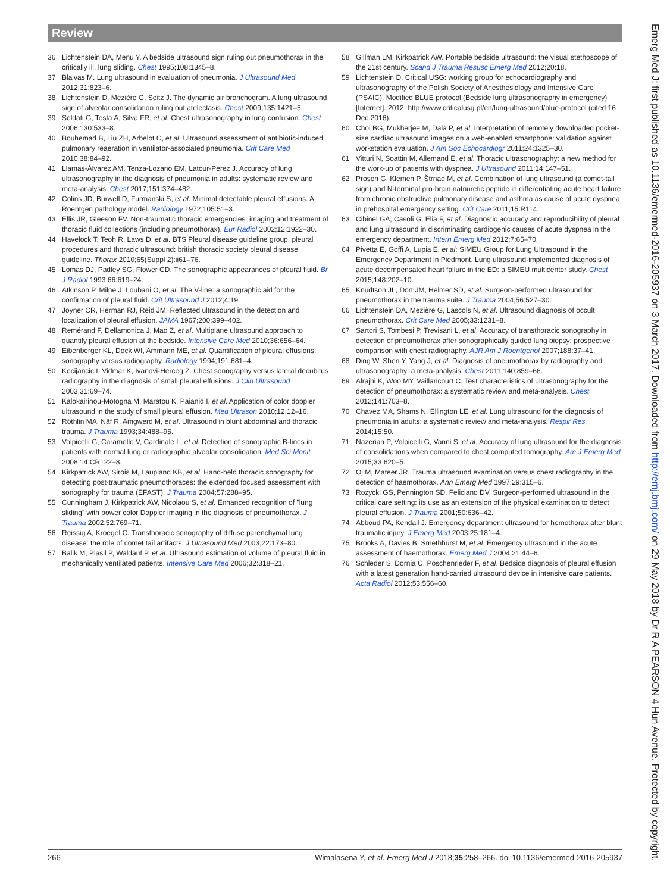Review
36 Lichtenstein DA, Menu Y. A bedside ultrasound sign ruling out pneumothorax in the critically ill. lung sliding. Chest 1995;108:1345–8.
37 Blaivas M. Lung ultrasound in evaluation of pneumonia. J Ultrasound Med 2012;31:823–6.
38 Lichtenstein D, Mezière G, Seitz J. The dynamic air bronchogram. A lung ultrasound sign of alveolar consolidation ruling out atelectasis. Chest 2009;135:1421–5.
39 Soldati G, Testa A, Silva FR, et al. Chest ultrasonography in lung contusion. Chest 2006;130:533–8.
40 Bouhemad B, Liu ZH, Arbelot C, et al. Ultrasound assessment of antibiotic-induced pulmonary reaeration in ventilator-associated pneumonia. Crit Care Med 2010;38:84–92.
41 Llamas-Álvarez AM, Tenza-Lozano EM, Latour-Pérez J. Accuracy of lung ultrasonography in the diagnosis of pneumonia in adults: systematic review and meta-analysis. Chest 2017;151:374–482.
42 Colins JD, Burwell D, Furmanski S, et al. Minimal detectable pleural effusions. A Roentgen pathology model. Radiology 1972;105:51–3.
43 Ellis JR, Gleeson FV. Non-traumatic thoracic emergencies: imaging and treatment of thoracic fluid collections (including pneumothorax). Eur Radiol 2002;12:1922–30.
44 Havelock T, Teoh R, Laws D, et al. BTS Pleural disease guideline group. pleural procedures and thoracic ultrasound: british thoracic society pleural disease guideline. Thorax 2010;65(Suppl 2):ii61–76.
45 Lomas DJ, Padley SG, Flower CD. The sonographic appearances of pleural fluid. Br J Radiol 1993;66:619–24.
46 Atkinson P, Milne J, Loubani O, et al. The V-line: a sonographic aid for the confirmation of pleural fluid. Crit Ultrasound J 2012;4:19.
47 Joyner CR, Herman RJ, Reid JM. Reflected ultrasound in the detection and localization of pleural effusion. JAMA 1967;200:399–402.
48 Remérand F, Dellamonica J, Mao Z, et al. Multiplane ultrasound approach to quantify pleural effusion at the bedside. Intensive Care Med 2010;36:656–64.
49 Eibenberger KL, Dock WI, Ammann ME, et al. Quantification of pleural effusions: sonography versus radiography. Radiology 1994;191:681–4.
50 Kocijancic I, Vidmar K, Ivanovi-Herceg Z. Chest sonography versus lateral decubitus radiography in the diagnosis of small pleural effusions. J Clin Ultrasound 2003;31:69–74.
51 Kalokairinou-Motogna M, Maratou K, Paianid I, et al. Application of color doppler ultrasound in the study of small pleural effusion. Med Ultrason 2010;12:12–16.
52 Röthlin MA, Näf R, Amgwerd M, et al. Ultrasound in blunt abdominal and thoracic trauma. J Trauma 1993;34:488–95.
53 Volpicelli G, Caramello V, Cardinale L, et al. Detection of sonographic B-lines in patients with normal lung or radiographic alveolar consolidation. Med Sci Monit 2008;14:CR122–8.
54 Kirkpatrick AW, Sirois M, Laupland KB, et al. Hand-held thoracic sonography for detecting post-traumatic pneumothoraces: the extended focused assessment with sonography for trauma (EFAST). J Trauma 2004;57:288–95.
55 Cunningham J, Kirkpatrick AW, Nicolaou S, et al. Enhanced recognition of "lung sliding" with power color Doppler imaging in the diagnosis of pneumothorax. J Trauma 2002;52:769–71.
56 Reissig A, Kroegel C. Transthoracic sonography of diffuse parenchymal lung disease: the role of comet tail artifacts. J Ultrasound Med 2003;22:173–80.
57 Balik M, Plasil P, Waldauf P, et al. Ultrasound estimation of volume of pleural fluid in mechanically ventilated patients. Intensive Care Med 2006;32:318–21.
58 Gillman LM, Kirkpatrick AW. Portable bedside ultrasound: the visual stethoscope of the 21st century. Scand J Trauma Resusc Emerg Med 2012;20:18.
59 Lichtenstein D. Critical USG: working group for echocardiography and ultrasonography of the Polish Society of Anesthesiology and Intensive Care (PSAIC). Modified BLUE protocol (Bedside lung ultrasonography in emergency) [Internet]. 2012. http://www.criticalusg.pl/en/lung-ultrasound/blue-protocol (cited 16 Dec 2016).
60 Choi BG, Mukherjee M, Dala P, et al. Interpretation of remotely downloaded pocket-size cardiac ultrasound images on a web-enabled smartphone: validation against workstation evaluation. J Am Soc Echocardiogr 2011;24:1325–30.
61 Vitturi N, Soattin M, Allemand E, et al. Thoracic ultrasonography: a new method for the work-up of patients with dyspnea. J Ultrasound 2011;14:147–51.
62 Prosen G, Klemen P, Štrnad M, et al. Combination of lung ultrasound (a comet-tail sign) and N-terminal pro-brain natriuretic peptide in differentiating acute heart failure from chronic obstructive pulmonary disease and asthma as cause of acute dyspnea in prehospital emergency setting. Crit Care 2011;15:R114.
63 Cibinel GA, Casoli G, Elia F, et al. Diagnostic accuracy and reproducibility of pleural and lung ultrasound in discriminating cardiogenic causes of acute dyspnea in the emergency department. Intern Emerg Med 2012;7:65–70.
64 Pivetta E, Goffi A, Lupia E, et al; SIMEU Group for Lung Ultrasound in the Emergency Department in Piedmont. Lung ultrasound-implemented diagnosis of acute decompensated heart failure in the ED: a SIMEU multicenter study. Chest 2015;148:202–10.
65 Knudtson JL, Dort JM, Helmer SD, et al. Surgeon-performed ultrasound for pneumothorax in the trauma suite. J Trauma 2004;56:527–30.
66 Lichtenstein DA, Mezière G, Lascols N, et al. Ultrasound diagnosis of occult pneumothorax. Crit Care Med 2005;33:1231–8.
67 Sartori S, Tombesi P, Trevisani L, et al. Accuracy of transthoracic sonography in detection of pneumothorax after sonographically guided lung biopsy: prospective comparison with chest radiography. AJR Am J Roentgenol 2007;188:37–41.
68 Ding W, Shen Y, Yang J, et al. Diagnosis of pneumothorax by radiography and ultrasonography: a meta-analysis. Chest 2011;140:859–66.
69 Alrajhi K, Woo MY, Vaillancourt C. Test characteristics of ultrasonography for the detection of pneumothorax: a systematic review and meta-analysis. Chest 2012;141:703–8.
70 Chavez MA, Shams N, Ellington LE, et al. Lung ultrasound for the diagnosis of pneumonia in adults: a systematic review and meta-analysis. Respir Res 2014;15:50.
71 Nazerian P, Volpicelli G, Vanni S, et al. Accuracy of lung ultrasound for the diagnosis of consolidations when compared to chest computed tomography. Am J Emerg Med 2015;33:620–5.
72 Oj M, Mateer JR. Trauma ultrasound examination versus chest radiography in the detection of haemothorax. Ann Emerg Med 1997;29:315–6.
73 Rozycki GS, Pennington SD, Feliciano DV. Surgeon-performed ultrasound in the critical care setting: its use as an extension of the physical examination to detect pleural effusion. J Trauma 2001;50:636–42.
74 Abboud PA, Kendall J. Emergency department ultrasound for hemothorax after blunt traumatic injury. J Emerg Med 2003;25:181–4.
75 Brooks A, Davies B, Smethhurst M, et al. Emergency ultrasound in the acute assessment of haemothorax. Emerg Med J 2004;21:44–6.
76 Schleder S, Dornia C, Poschenrieder F, et al. Bedside diagnosis of pleural effusion with a latest generation hand-carried ultrasound device in intensive care patients. Acta Radiol 2012;53:556–60.
266 Wimalasena Y, et al. Emerg Med J 2018;35:258–266. doi:10.1136/emermed-2016-205937
Emerg Med J: first published as 10.1136/emermed-2016-205937 on 3 March 2017. Downloaded from http://emj.bmj.com/ on 29 May 2018 by Dr R A PEARSON 4 Hun Avenue. Protected by copyright.